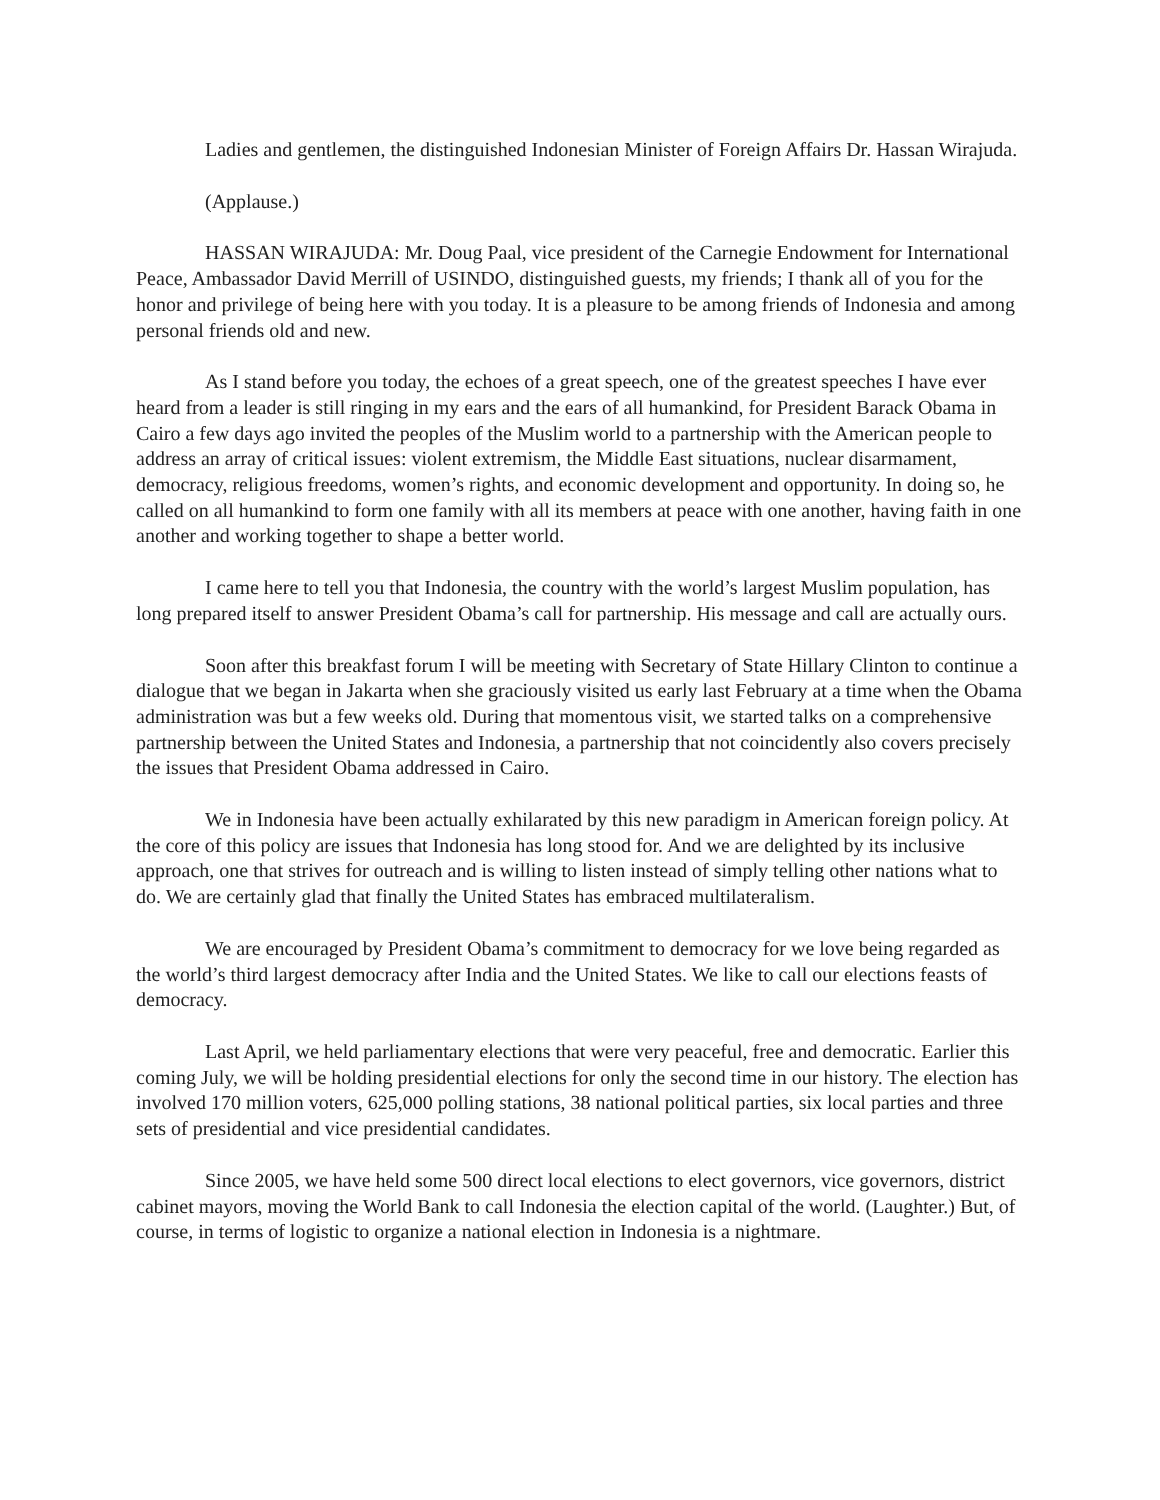Ladies and gentlemen, the distinguished Indonesian Minister of Foreign Affairs Dr. Hassan Wirajuda.
(Applause.)
HASSAN WIRAJUDA: Mr. Doug Paal, vice president of the Carnegie Endowment for International Peace, Ambassador David Merrill of USINDO, distinguished guests, my friends; I thank all of you for the honor and privilege of being here with you today. It is a pleasure to be among friends of Indonesia and among personal friends old and new.
As I stand before you today, the echoes of a great speech, one of the greatest speeches I have ever heard from a leader is still ringing in my ears and the ears of all humankind, for President Barack Obama in Cairo a few days ago invited the peoples of the Muslim world to a partnership with the American people to address an array of critical issues: violent extremism, the Middle East situations, nuclear disarmament, democracy, religious freedoms, women’s rights, and economic development and opportunity. In doing so, he called on all humankind to form one family with all its members at peace with one another, having faith in one another and working together to shape a better world.
I came here to tell you that Indonesia, the country with the world’s largest Muslim population, has long prepared itself to answer President Obama’s call for partnership. His message and call are actually ours.
Soon after this breakfast forum I will be meeting with Secretary of State Hillary Clinton to continue a dialogue that we began in Jakarta when she graciously visited us early last February at a time when the Obama administration was but a few weeks old. During that momentous visit, we started talks on a comprehensive partnership between the United States and Indonesia, a partnership that not coincidently also covers precisely the issues that President Obama addressed in Cairo.
We in Indonesia have been actually exhilarated by this new paradigm in American foreign policy. At the core of this policy are issues that Indonesia has long stood for. And we are delighted by its inclusive approach, one that strives for outreach and is willing to listen instead of simply telling other nations what to do. We are certainly glad that finally the United States has embraced multilateralism.
We are encouraged by President Obama’s commitment to democracy for we love being regarded as the world’s third largest democracy after India and the United States. We like to call our elections feasts of democracy.
Last April, we held parliamentary elections that were very peaceful, free and democratic. Earlier this coming July, we will be holding presidential elections for only the second time in our history. The election has involved 170 million voters, 625,000 polling stations, 38 national political parties, six local parties and three sets of presidential and vice presidential candidates.
Since 2005, we have held some 500 direct local elections to elect governors, vice governors, district cabinet mayors, moving the World Bank to call Indonesia the election capital of the world. (Laughter.) But, of course, in terms of logistic to organize a national election in Indonesia is a nightmare.